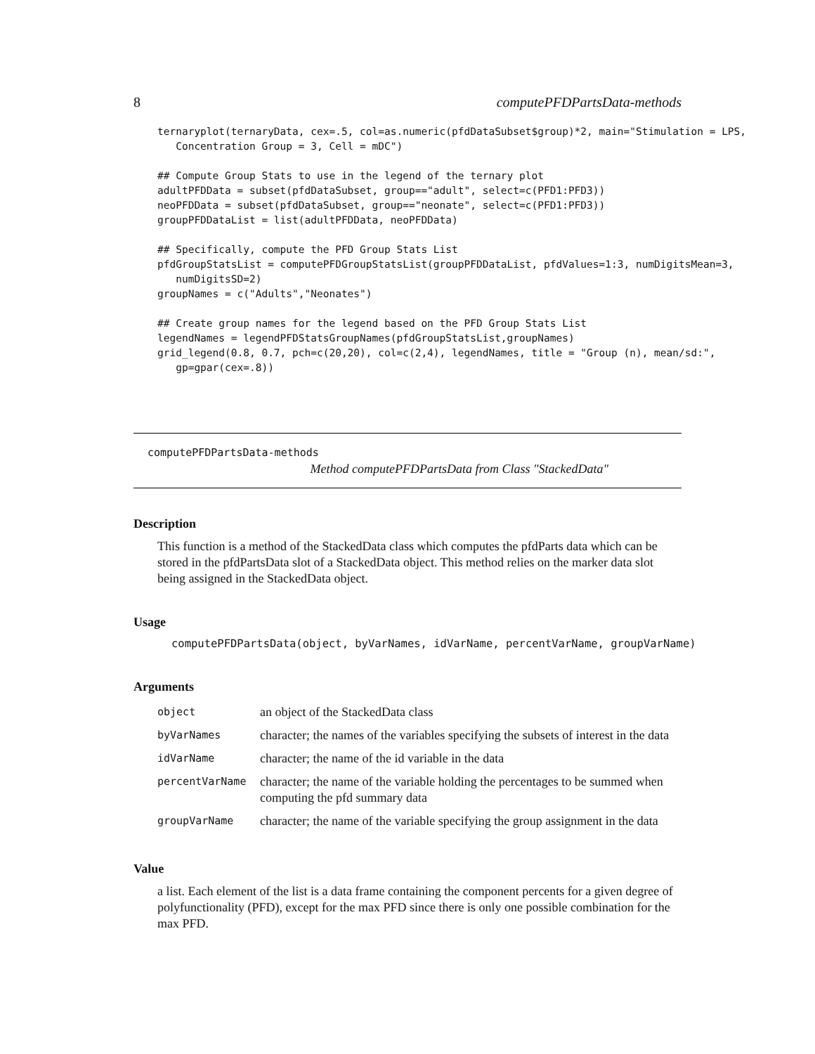8 computePFDPartsData-methods
ternaryplot(ternaryData, cex=.5, col=as.numeric(pfdDataSubset$group)*2, main="Stimulation = LPS,
   Concentration Group = 3, Cell = mDC")

## Compute Group Stats to use in the legend of the ternary plot
adultPFDData = subset(pfdDataSubset, group=="adult", select=c(PFD1:PFD3))
neoPFDData = subset(pfdDataSubset, group=="neonate", select=c(PFD1:PFD3))
groupPFDDataList = list(adultPFDData, neoPFDData)

## Specifically, compute the PFD Group Stats List
pfdGroupStatsList = computePFDGroupStatsList(groupPFDDataList, pfdValues=1:3, numDigitsMean=3,
   numDigitsSD=2)
groupNames = c("Adults","Neonates")

## Create group names for the legend based on the PFD Group Stats List
legendNames = legendPFDStatsGroupNames(pfdGroupStatsList,groupNames)
grid_legend(0.8, 0.7, pch=c(20,20), col=c(2,4), legendNames, title = "Group (n), mean/sd:",
   gp=gpar(cex=.8))
computePFDPartsData-methods
Method computePFDPartsData from Class "StackedData"
Description
This function is a method of the StackedData class which computes the pfdParts data which can be stored in the pfdPartsData slot of a StackedData object. This method relies on the marker data slot being assigned in the StackedData object.
Usage
computePFDPartsData(object, byVarNames, idVarName, percentVarName, groupVarName)
Arguments
| object | an object of the StackedData class |
| byVarNames | character; the names of the variables specifying the subsets of interest in the data |
| idVarName | character; the name of the id variable in the data |
| percentVarName | character; the name of the variable holding the percentages to be summed when computing the pfd summary data |
| groupVarName | character; the name of the variable specifying the group assignment in the data |
Value
a list. Each element of the list is a data frame containing the component percents for a given degree of polyfunctionality (PFD), except for the max PFD since there is only one possible combination for the max PFD.